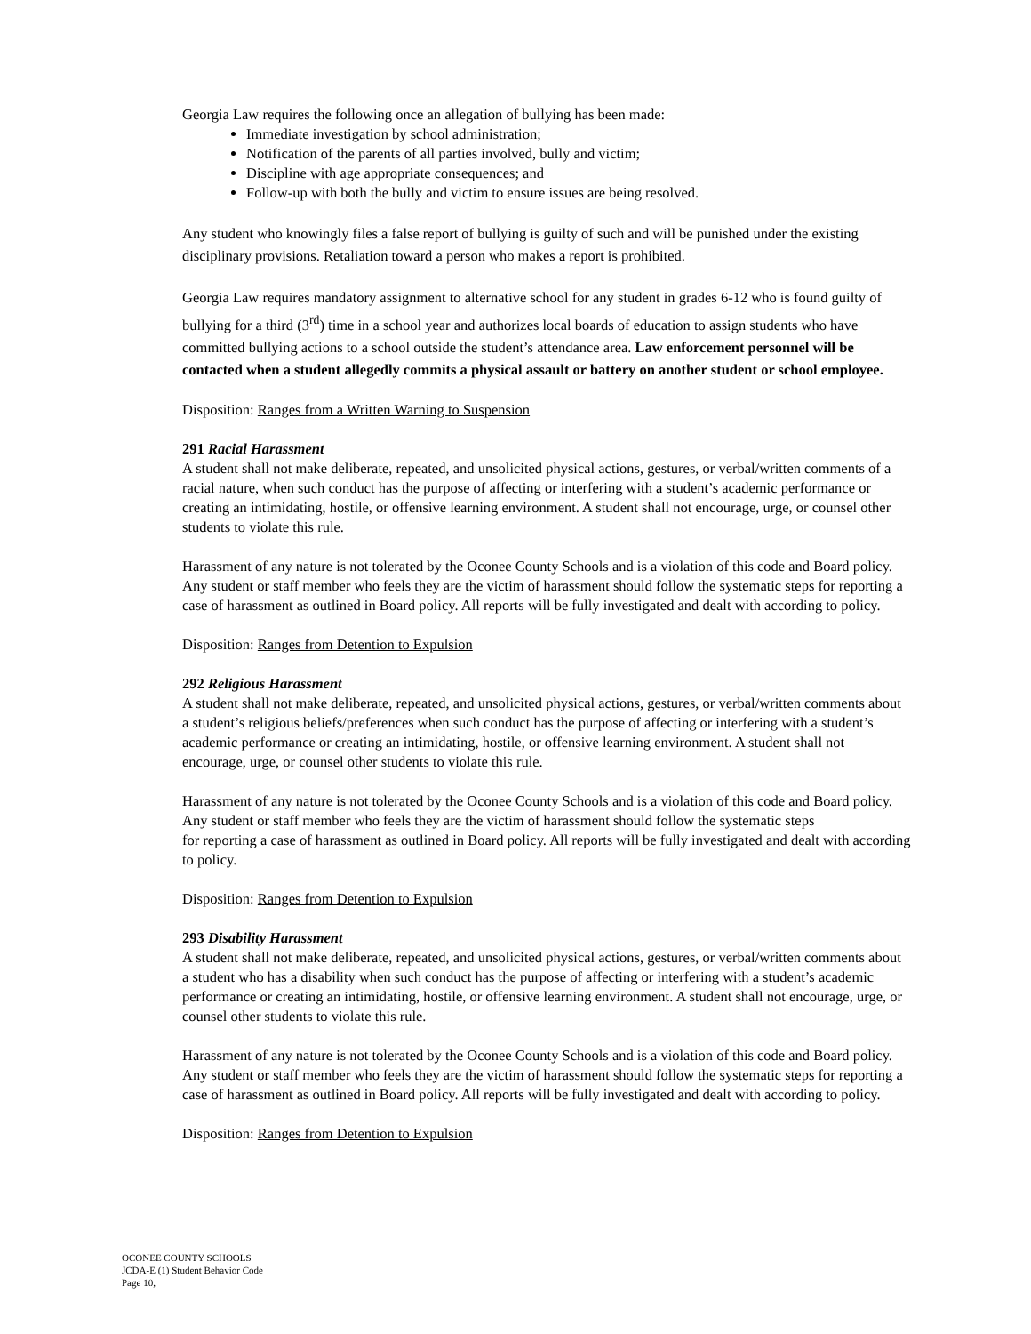Georgia Law requires the following once an allegation of bullying has been made:
Immediate investigation by school administration;
Notification of the parents of all parties involved, bully and victim;
Discipline with age appropriate consequences; and
Follow-up with both the bully and victim to ensure issues are being resolved.
Any student who knowingly files a false report of bullying is guilty of such and will be punished under the existing disciplinary provisions. Retaliation toward a person who makes a report is prohibited.
Georgia Law requires mandatory assignment to alternative school for any student in grades 6-12 who is found guilty of bullying for a third (3<sup>rd</sup>) time in a school year and authorizes local boards of education to assign students who have committed bullying actions to a school outside the student’s attendance area. Law enforcement personnel will be contacted when a student allegedly commits a physical assault or battery on another student or school employee.
Disposition: Ranges from a Written Warning to Suspension
291 Racial Harassment
A student shall not make deliberate, repeated, and unsolicited physical actions, gestures, or verbal/written comments of a racial nature, when such conduct has the purpose of affecting or interfering with a student’s academic performance or creating an intimidating, hostile, or offensive learning environment. A student shall not encourage, urge, or counsel other students to violate this rule.
Harassment of any nature is not tolerated by the Oconee County Schools and is a violation of this code and Board policy. Any student or staff member who feels they are the victim of harassment should follow the systematic steps for reporting a case of harassment as outlined in Board policy. All reports will be fully investigated and dealt with according to policy.
Disposition: Ranges from Detention to Expulsion
292 Religious Harassment
A student shall not make deliberate, repeated, and unsolicited physical actions, gestures, or verbal/written comments about a student’s religious beliefs/preferences when such conduct has the purpose of affecting or interfering with a student’s academic performance or creating an intimidating, hostile, or offensive learning environment. A student shall not encourage, urge, or counsel other students to violate this rule.
Harassment of any nature is not tolerated by the Oconee County Schools and is a violation of this code and Board policy. Any student or staff member who feels they are the victim of harassment should follow the systematic steps
for reporting a case of harassment as outlined in Board policy. All reports will be fully investigated and dealt with according to policy.
Disposition: Ranges from Detention to Expulsion
293 Disability Harassment
A student shall not make deliberate, repeated, and unsolicited physical actions, gestures, or verbal/written comments about a student who has a disability when such conduct has the purpose of affecting or interfering with a student’s academic performance or creating an intimidating, hostile, or offensive learning environment. A student shall not encourage, urge, or counsel other students to violate this rule.
Harassment of any nature is not tolerated by the Oconee County Schools and is a violation of this code and Board policy. Any student or staff member who feels they are the victim of harassment should follow the systematic steps for reporting a case of harassment as outlined in Board policy. All reports will be fully investigated and dealt with according to policy.
Disposition: Ranges from Detention to Expulsion
OCONEE COUNTY SCHOOLS
JCDA-E (1) Student Behavior Code
Page 10,